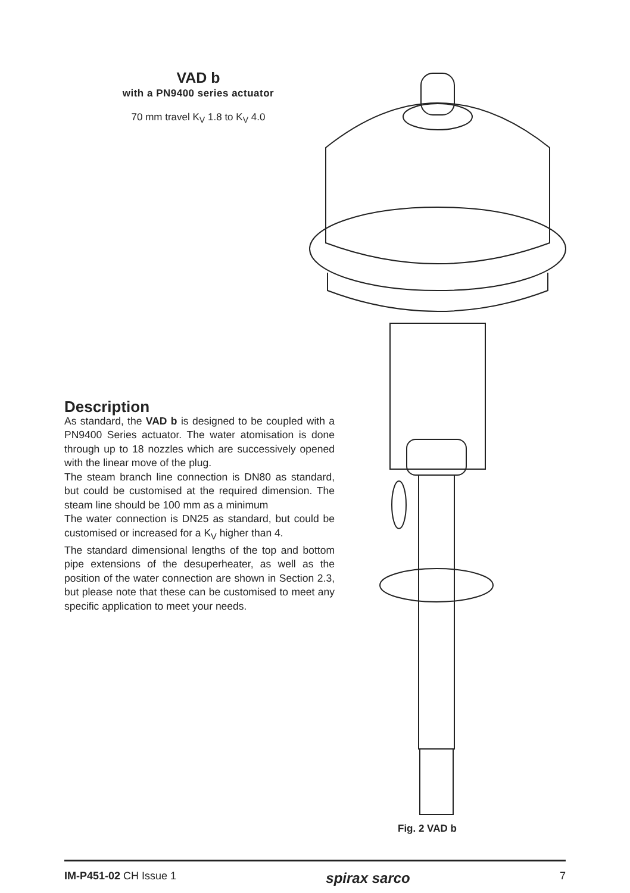VAD b
with a PN9400 series actuator
70 mm travel K<sub>V</sub> 1.8 to K<sub>V</sub> 4.0
Description
As standard, the VAD b is designed to be coupled with a PN9400 Series actuator. The water atomisation is done through up to 18 nozzles which are successively opened with the linear move of the plug.
The steam branch line connection is DN80 as standard, but could be customised at the required dimension. The steam line should be 100 mm as a minimum
The water connection is DN25 as standard, but could be customised or increased for a K<sub>V</sub> higher than 4.
The standard dimensional lengths of the top and bottom pipe extensions of the desuperheater, as well as the position of the water connection are shown in Section 2.3, but please note that these can be customised to meet any specific application to meet your needs.
Fig. 2 VAD b
IM-P451-02 CH Issue 1 spirax sarco 7